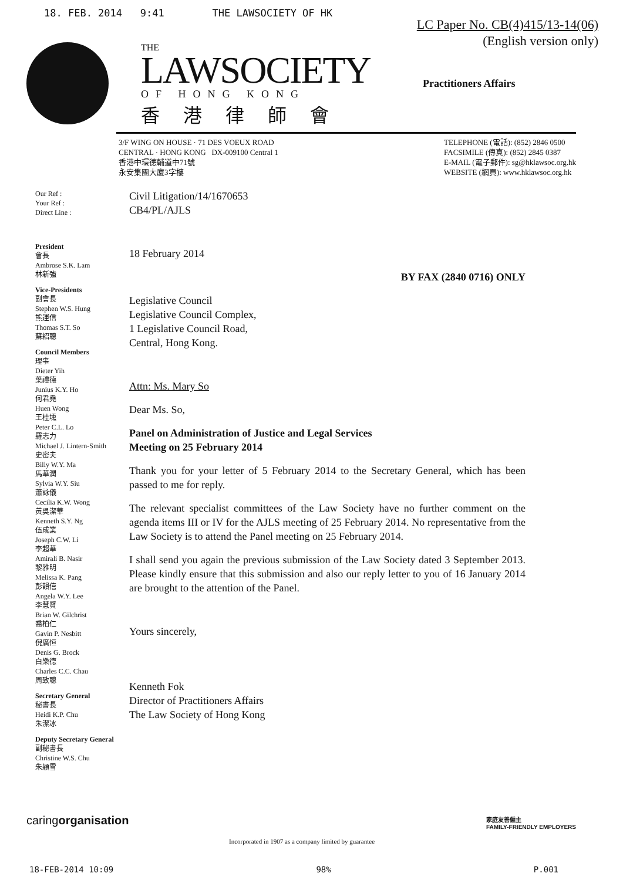18. FEB. 2014 9:41 THE LAWSOCIETY OF HK
LC Paper No. CB(4)415/13-14(06)
(English version only)
THE
LAWSOCIETY
OF HONG KONG
香港律師會
Practitioners Affairs
3/F WING ON HOUSE · 71 DES VOEUX ROAD
CENTRAL · HONG KONG DX-009100 Central 1
香港中環德輔道中71號
永安集團大廈3字樓
TELEPHONE (電話): (852) 2846 0500
FACSIMILE (傳真): (852) 2845 0387
E-MAIL (電子郵件): sg@hklawsoc.org.hk
WEBSITE (網頁): www.hklawsoc.org.hk
Our Ref :
Your Ref :
Direct Line :
President
會長
Ambrose S.K. Lam
林新強
Vice-Presidents
副會長
Stephen W.S. Hung
熊運信
Thomas S.T. So
蘇紹聰
Council Members
理事
Dieter Yih
葉禮德
Junius K.Y. Ho
何君堯
Huen Wong
王桂壎
Peter C.L. Lo
羅志力
Michael J. Lintern-Smith
史密夫
Billy W.Y. Ma
馬華潤
Sylvia W.Y. Siu
蕭詠儀
Cecilia K.W. Wong
黃吳潔華
Kenneth S.Y. Ng
伍成業
Joseph C.W. Li
李超華
Amirali B. Nasir
黎雅明
Melissa K. Pang
彭韻僖
Angela W.Y. Lee
李慧賢
Brian W. Gilchrist
喬柏仁
Gavin P. Nesbitt
倪廣恒
Denis G. Brock
白樂德
Charles C.C. Chau
周致聰
Secretary General
秘書長
Heidi K.P. Chu
朱潔冰
Deputy Secretary General
副秘書長
Christine W.S. Chu
朱穎雪
Civil Litigation/14/1670653
CB4/PL/AJLS
18 February 2014
BY FAX (2840 0716) ONLY
Legislative Council
Legislative Council Complex,
1 Legislative Council Road,
Central, Hong Kong.
Attn: Ms. Mary So
Dear Ms. So,
Panel on Administration of Justice and Legal Services
Meeting on 25 February 2014
Thank you for your letter of 5 February 2014 to the Secretary General, which has been passed to me for reply.
The relevant specialist committees of the Law Society have no further comment on the agenda items III or IV for the AJLS meeting of 25 February 2014. No representative from the Law Society is to attend the Panel meeting on 25 February 2014.
I shall send you again the previous submission of the Law Society dated 3 September 2013. Please kindly ensure that this submission and also our reply letter to you of 16 January 2014 are brought to the attention of the Panel.
Yours sincerely,
Kenneth Fok
Director of Practitioners Affairs
The Law Society of Hong Kong
caringorganisation
家庭友善僱主
FAMILY-FRIENDLY EMPLOYERS
Incorporated in 1907 as a company limited by guarantee
18-FEB-2014 10:09 98% P.001